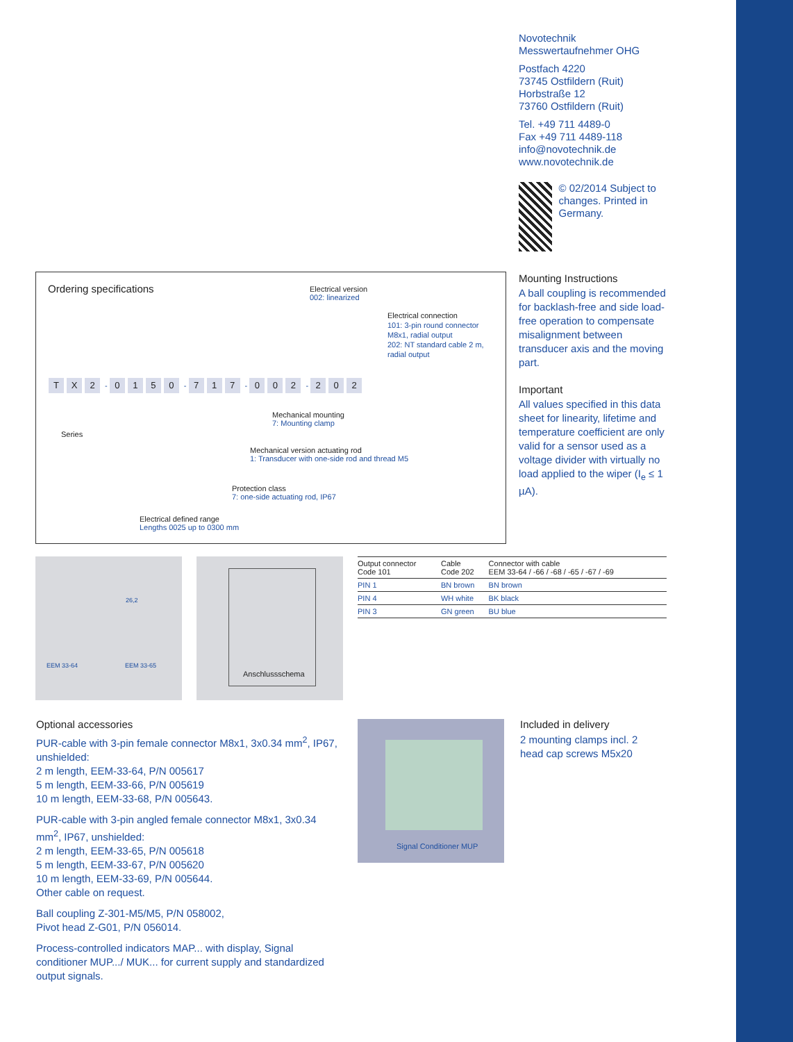Novotechnik
Messwertaufnehmer OHG
Postfach 4220
73745 Ostfildern (Ruit)
Horbstraße 12
73760 Ostfildern (Ruit)
Tel. +49 711 4489-0
Fax +49 711 4489-118
info@novotechnik.de
www.novotechnik.de
© 02/2014 Subject to changes. Printed in Germany.
Mounting Instructions
A ball coupling is recommended for backlash-free and side load-free operation to compensate misalignment between transducer axis and the moving part.
Important
All values specified in this data sheet for linearity, lifetime and temperature coefficient are only valid for a sensor used as a voltage divider with virtually no load applied to the wiper (I<sub>e</sub> ≤ 1 µA).
Ordering specifications
Electrical version
002: linearized
Electrical connection
101: 3-pin round connector M8x1, radial output
202: NT standard cable 2 m, radial output
T X 2 - 0150 - 7 1 7 - 0 0 2 - 2 0 2
Series
Mechanical mounting
7: Mounting clamp
Mechanical version actuating rod
1: Transducer with one-side rod and thread M5
Protection class
7: one-side actuating rod, IP67
Electrical defined range
Lengths 0025 up to 0300 mm
EEM 33-64 EEM 33-65
26,2
Anschlussschema
| Output connector Code 101 | Cable Code 202 | Connector with cable EEM 33-64 / -66 / -68 / -65 / -67 / -69 |
| --- | --- | --- |
| PIN 1 | BN brown | BN brown |
| PIN 4 | WH white | BK black |
| PIN 3 | GN green | BU blue |
Optional accessories
PUR-cable with 3-pin female connector M8x1, 3x0.34 mm<sup>2</sup>, IP67, unshielded:
2 m length, EEM-33-64, P/N 005617
5 m length, EEM-33-66, P/N 005619
10 m length, EEM-33-68, P/N 005643.
PUR-cable with 3-pin angled female connector M8x1, 3x0.34 mm<sup>2</sup>, IP67, unshielded:
2 m length, EEM-33-65, P/N 005618
5 m length, EEM-33-67, P/N 005620
10 m length, EEM-33-69, P/N 005644.
Other cable on request.
Ball coupling Z-301-M5/M5, P/N 058002,
Pivot head Z-G01, P/N 056014.
Process-controlled indicators MAP... with display, Signal conditioner MUP.../ MUK... for current supply and standardized output signals.
Signal Conditioner MUP
Included in delivery
2 mounting clamps incl. 2 head cap screws M5x20